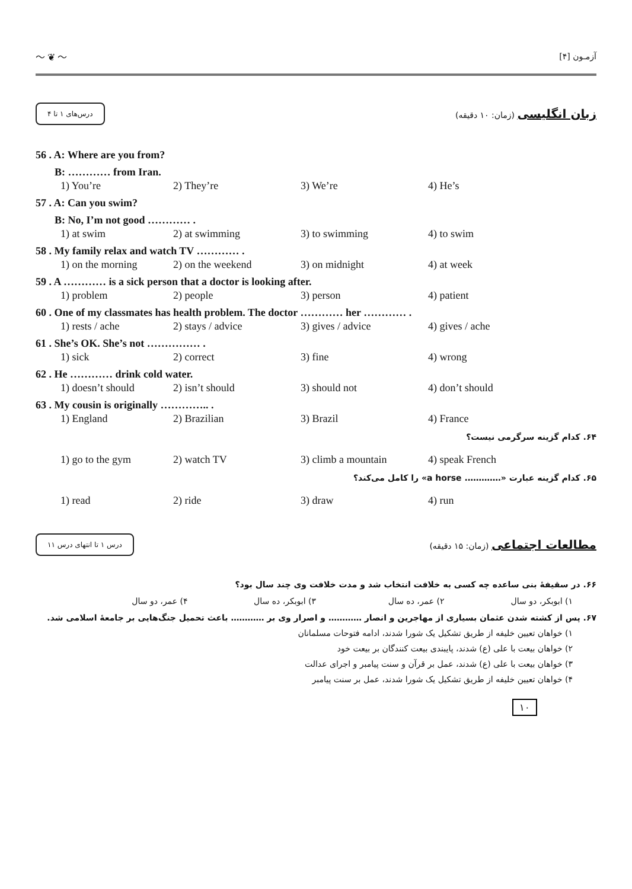〜 ❦ 〜 آزمـون [۴]
درس‌های ۱ تا ۴
زبان انگلیسی (زمان: ۱۰ دقیقه)
56 . A: Where are you from?
B: ………… from Iran.
1) You’re 2) They’re 3) We’re 4) He’s
57 . A: Can you swim?
B: No, I’m not good ………… .
1) at swim 2) at swimming 3) to swimming 4) to swim
58 . My family relax and watch TV ………… .
1) on the morning 2) on the weekend 3) on midnight 4) at week
59 . A ………… is a sick person that a doctor is looking after.
1) problem 2) people 3) person 4) patient
60 . One of my classmates has health problem. The doctor ………… her ………… .
1) rests / ache 2) stays / advice 3) gives / advice 4) gives / ache
61 . She’s OK. She’s not …………… .
1) sick 2) correct 3) fine 4) wrong
62 . He ………… drink cold water.
1) doesn’t should 2) isn’t should 3) should not 4) don’t should
63 . My cousin is originally ………….. .
1) England 2) Brazilian 3) Brazil 4) France
۶۴. کدام گزینه سرگرمی نیست؟
1) go to the gym 2) watch TV 3) climb a mountain 4) speak French
۶۵. کدام گزینه عبارت «…………. a horse» را کامل می‌کند؟
1) read 2) ride 3) draw 4) run
درس ۱ تا انتهای درس ۱۱
مطالعات اجتماعی (زمان: ۱۵ دقیقه)
۶۶. در سقیفهٔ بنی ساعده چه کسی به خلافت انتخاب شد و مدت خلافت وی چند سال بود؟
۱) ابوبکر، دو سال ۲) عمر، ده سال ۳) ابوبکر، ده سال ۴) عمر، دو سال
۶۷. پس از کشته شدن عثمان بسیاری از مهاجرین و انصار ………… و اصرار وی بر ………… باعث تحمیل جنگ‌هایی بر جامعهٔ اسلامی شد.
۱) خواهان تعیین خلیفه از طریق تشکیل یک شورا شدند، ادامه فتوحات مسلمانان
۲) خواهان بیعت با علی (ع) شدند، پایبندی بیعت کنندگان بر بیعت خود
۳) خواهان بیعت با علی (ع) شدند، عمل بر قرآن و سنت پیامبر و اجرای عدالت
۴) خواهان تعیین خلیفه از طریق تشکیل یک شورا شدند، عمل بر سنت پیامبر
۱۰